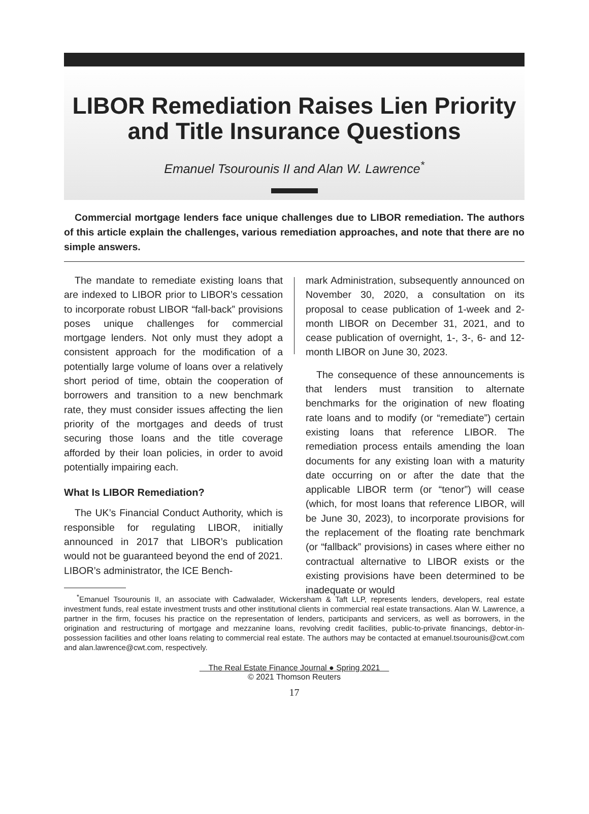LIBOR Remediation Raises Lien Priority and Title Insurance Questions
Emanuel Tsourounis II and Alan W. Lawrence<sup>*</sup>
Commercial mortgage lenders face unique challenges due to LIBOR remediation. The authors of this article explain the challenges, various remediation approaches, and note that there are no simple answers.
The mandate to remediate existing loans that are indexed to LIBOR prior to LIBOR’s cessation to incorporate robust LIBOR “fall-back” provisions poses unique challenges for commercial mortgage lenders. Not only must they adopt a consistent approach for the modification of a potentially large volume of loans over a relatively short period of time, obtain the cooperation of borrowers and transition to a new benchmark rate, they must consider issues affecting the lien priority of the mortgages and deeds of trust securing those loans and the title coverage afforded by their loan policies, in order to avoid potentially impairing each.
What Is LIBOR Remediation?
The UK’s Financial Conduct Authority, which is responsible for regulating LIBOR, initially announced in 2017 that LIBOR’s publication would not be guaranteed beyond the end of 2021. LIBOR’s administrator, the ICE Bench-
mark Administration, subsequently announced on November 30, 2020, a consultation on its proposal to cease publication of 1-week and 2-month LIBOR on December 31, 2021, and to cease publication of overnight, 1-, 3-, 6- and 12-month LIBOR on June 30, 2023.
The consequence of these announcements is that lenders must transition to alternate benchmarks for the origination of new floating rate loans and to modify (or “remediate”) certain existing loans that reference LIBOR. The remediation process entails amending the loan documents for any existing loan with a maturity date occurring on or after the date that the applicable LIBOR term (or “tenor”) will cease (which, for most loans that reference LIBOR, will be June 30, 2023), to incorporate provisions for the replacement of the floating rate benchmark (or “fallback” provisions) in cases where either no contractual alternative to LIBOR exists or the existing provisions have been determined to be inadequate or would
<sup>*</sup> Emanuel Tsourounis II, an associate with Cadwalader, Wickersham & Taft LLP, represents lenders, developers, real estate investment funds, real estate investment trusts and other institutional clients in commercial real estate transactions. Alan W. Lawrence, a partner in the firm, focuses his practice on the representation of lenders, participants and servicers, as well as borrowers, in the origination and restructuring of mortgage and mezzanine loans, revolving credit facilities, public-to-private financings, debtor-in-possession facilities and other loans relating to commercial real estate. The authors may be contacted at emanuel.tsourounis@cwt.com and alan.lawrence@cwt.com, respectively.
The Real Estate Finance Journal ● Spring 2021
© 2021 Thomson Reuters
17